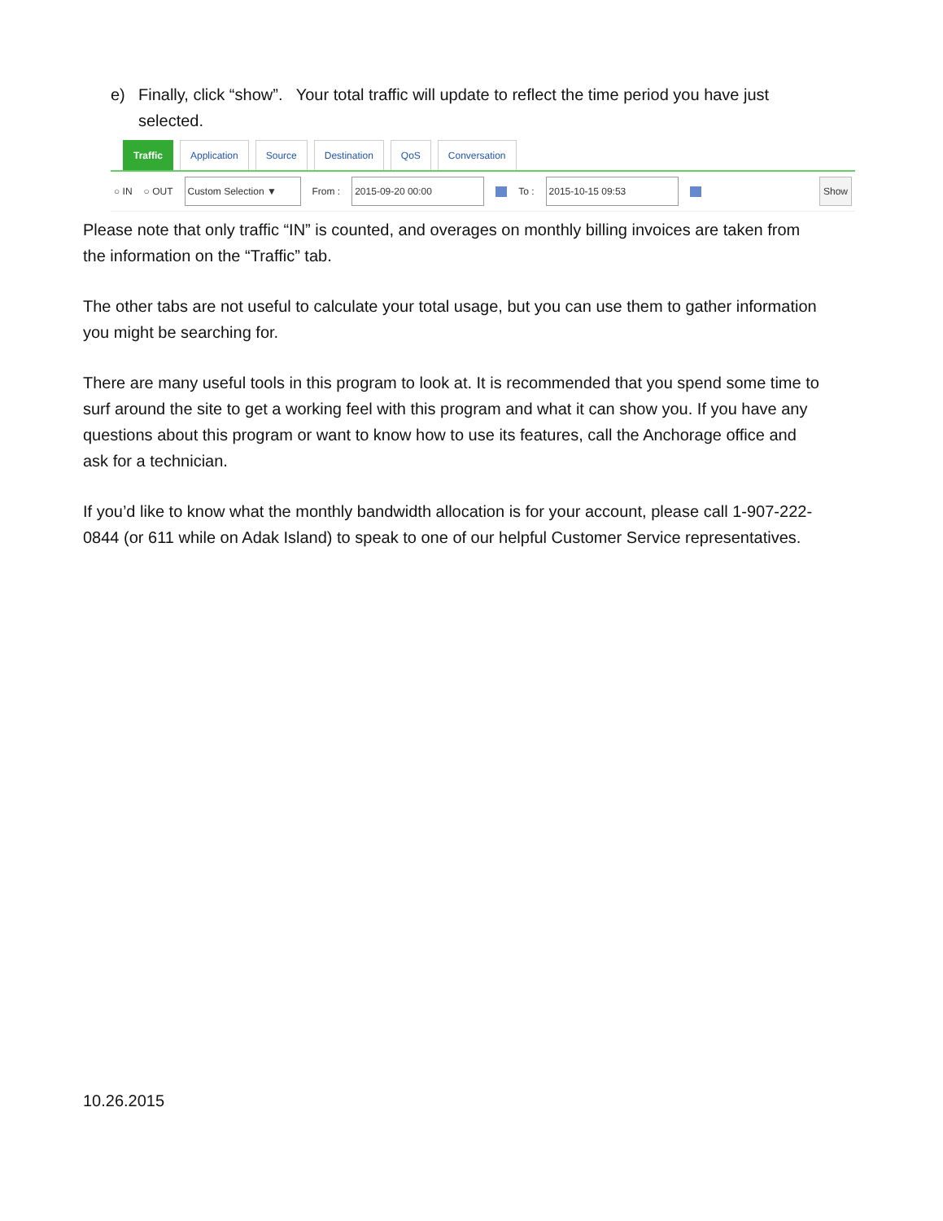e) Finally, click “show”. Your total traffic will update to reflect the time period you have just selected.
Traffic Application Source Destination QoS Conversation
○ IN ○ OUT Custom Selection ▼ From : 2015-09-20 00:00 To : 2015-10-15 09:53 Show
Please note that only traffic “IN” is counted, and overages on monthly billing invoices are taken from the information on the “Traffic” tab.
The other tabs are not useful to calculate your total usage, but you can use them to gather information you might be searching for.
There are many useful tools in this program to look at. It is recommended that you spend some time to surf around the site to get a working feel with this program and what it can show you. If you have any questions about this program or want to know how to use its features, call the Anchorage office and ask for a technician.
If you’d like to know what the monthly bandwidth allocation is for your account, please call 1-907-222-0844 (or 611 while on Adak Island) to speak to one of our helpful Customer Service representatives.
10.26.2015